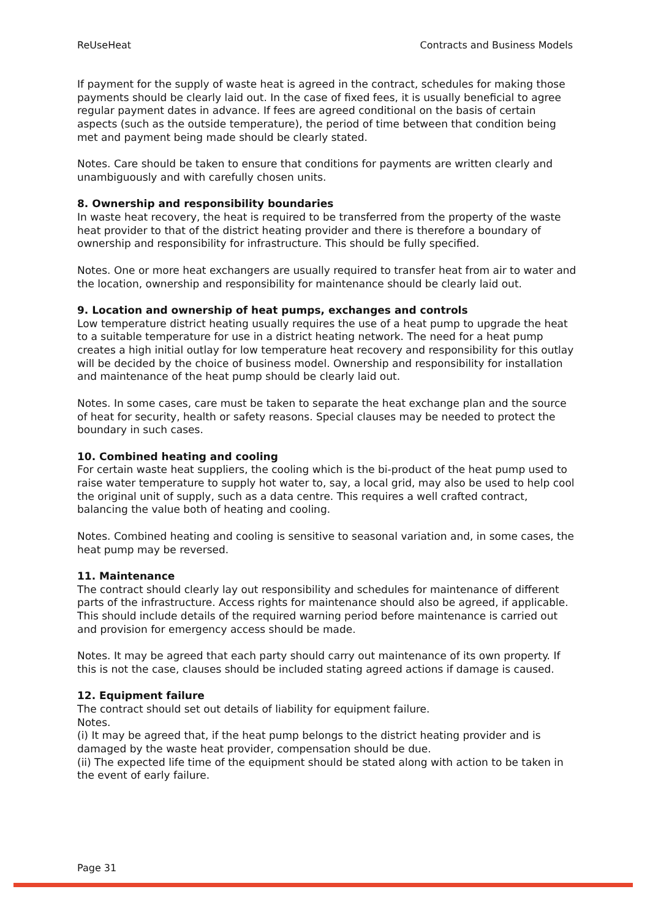ReUseHeat Contracts and Business Models
If payment for the supply of waste heat is agreed in the contract, schedules for making those payments should be clearly laid out. In the case of fixed fees, it is usually beneficial to agree regular payment dates in advance. If fees are agreed conditional on the basis of certain aspects (such as the outside temperature), the period of time between that condition being met and payment being made should be clearly stated.
Notes. Care should be taken to ensure that conditions for payments are written clearly and unambiguously and with carefully chosen units.
8. Ownership and responsibility boundaries
In waste heat recovery, the heat is required to be transferred from the property of the waste heat provider to that of the district heating provider and there is therefore a boundary of ownership and responsibility for infrastructure. This should be fully specified.
Notes. One or more heat exchangers are usually required to transfer heat from air to water and the location, ownership and responsibility for maintenance should be clearly laid out.
9. Location and ownership of heat pumps, exchanges and controls
Low temperature district heating usually requires the use of a heat pump to upgrade the heat to a suitable temperature for use in a district heating network. The need for a heat pump creates a high initial outlay for low temperature heat recovery and responsibility for this outlay will be decided by the choice of business model. Ownership and responsibility for installation and maintenance of the heat pump should be clearly laid out.
Notes. In some cases, care must be taken to separate the heat exchange plan and the source of heat for security, health or safety reasons. Special clauses may be needed to protect the boundary in such cases.
10. Combined heating and cooling
For certain waste heat suppliers, the cooling which is the bi-product of the heat pump used to raise water temperature to supply hot water to, say, a local grid, may also be used to help cool the original unit of supply, such as a data centre. This requires a well crafted contract, balancing the value both of heating and cooling.
Notes. Combined heating and cooling is sensitive to seasonal variation and, in some cases, the heat pump may be reversed.
11. Maintenance
The contract should clearly lay out responsibility and schedules for maintenance of different parts of the infrastructure. Access rights for maintenance should also be agreed, if applicable. This should include details of the required warning period before maintenance is carried out and provision for emergency access should be made.
Notes. It may be agreed that each party should carry out maintenance of its own property. If this is not the case, clauses should be included stating agreed actions if damage is caused.
12. Equipment failure
The contract should set out details of liability for equipment failure.
Notes.
(i) It may be agreed that, if the heat pump belongs to the district heating provider and is damaged by the waste heat provider, compensation should be due.
(ii) The expected life time of the equipment should be stated along with action to be taken in the event of early failure.
Page 31